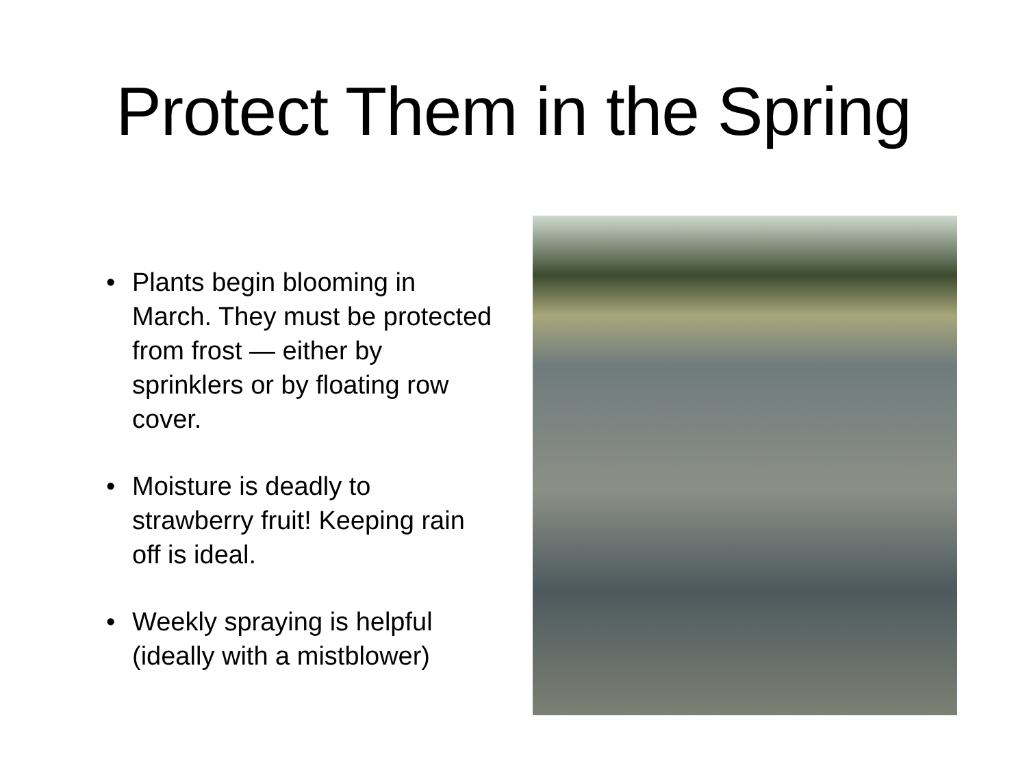Protect Them in the Spring
• Plants begin blooming in March. They must be protected from frost — either by sprinklers or by floating row cover.
• Moisture is deadly to strawberry fruit! Keeping rain off is ideal.
• Weekly spraying is helpful (ideally with a mistblower)